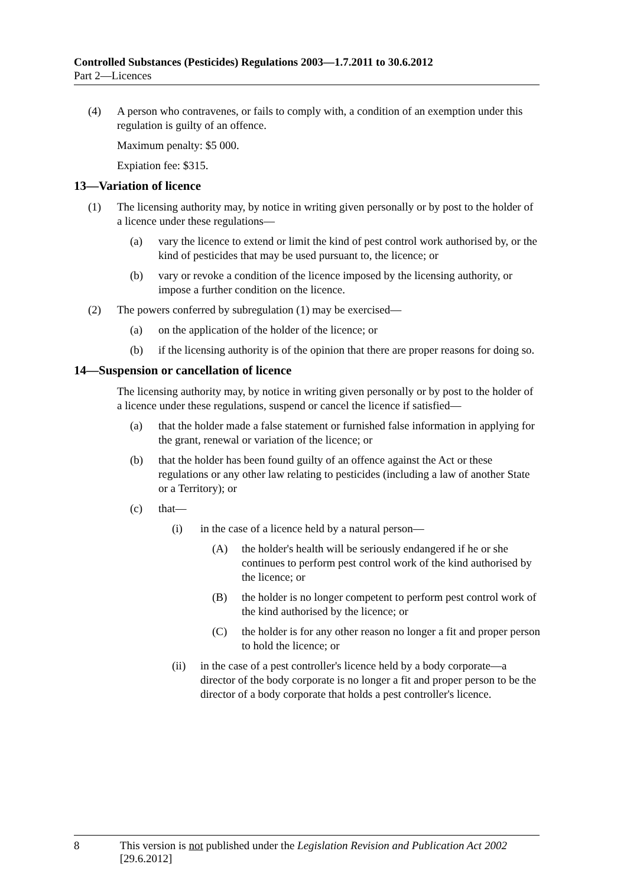Controlled Substances (Pesticides) Regulations 2003—1.7.2011 to 30.6.2012
Part 2—Licences
(4) A person who contravenes, or fails to comply with, a condition of an exemption under this regulation is guilty of an offence.
Maximum penalty: $5 000.
Expiation fee: $315.
13—Variation of licence
(1) The licensing authority may, by notice in writing given personally or by post to the holder of a licence under these regulations—
(a) vary the licence to extend or limit the kind of pest control work authorised by, or the kind of pesticides that may be used pursuant to, the licence; or
(b) vary or revoke a condition of the licence imposed by the licensing authority, or impose a further condition on the licence.
(2) The powers conferred by subregulation (1) may be exercised—
(a) on the application of the holder of the licence; or
(b) if the licensing authority is of the opinion that there are proper reasons for doing so.
14—Suspension or cancellation of licence
The licensing authority may, by notice in writing given personally or by post to the holder of a licence under these regulations, suspend or cancel the licence if satisfied—
(a) that the holder made a false statement or furnished false information in applying for the grant, renewal or variation of the licence; or
(b) that the holder has been found guilty of an offence against the Act or these regulations or any other law relating to pesticides (including a law of another State or a Territory); or
(c) that—
(i) in the case of a licence held by a natural person—
(A) the holder's health will be seriously endangered if he or she continues to perform pest control work of the kind authorised by the licence; or
(B) the holder is no longer competent to perform pest control work of the kind authorised by the licence; or
(C) the holder is for any other reason no longer a fit and proper person to hold the licence; or
(ii) in the case of a pest controller's licence held by a body corporate—a director of the body corporate is no longer a fit and proper person to be the director of a body corporate that holds a pest controller's licence.
8 This version is not published under the Legislation Revision and Publication Act 2002 [29.6.2012]